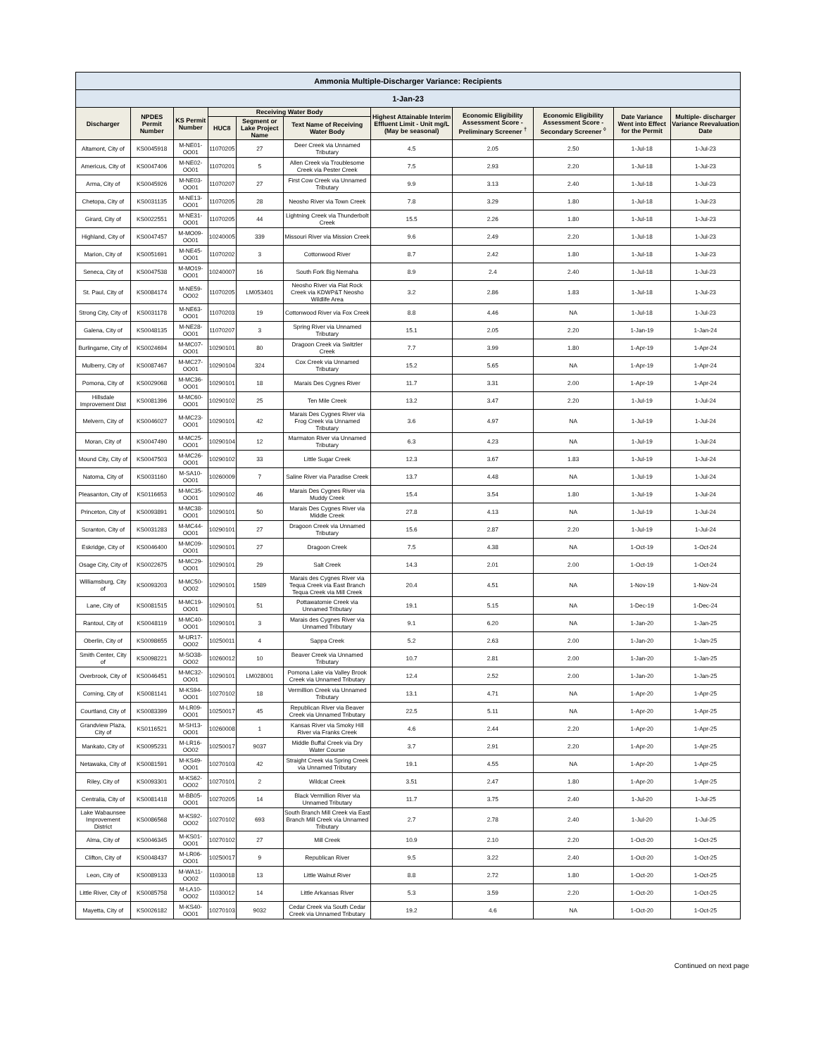| Ammonia Multiple-Discharger Variance: Recipients | | | | | | | | | | |
| 1-Jan-23 | | | | | | | | | | |
| Discharger | NPDES Permit Number | KS Permit Number | Receiving Water Body | | | Highest Attainable Interim Effluent Limit - Unit mg/L (May be seasonal) | Economic Eligibility Assessment Score - Preliminary Screener <sup>†</sup> | Economic Eligibility Assessment Score - Secondary Screener <sup>◊</sup> | Date Variance Went into Effect for the Permit | Multiple- discharger Variance Reevaluation Date |
| | | | HUC8 | Segment or Lake Project Name | Text Name of Receiving Water Body | | | | | |
| Altamont, City of | KS0045918 | M-NE01-OO01 | 11070205 | 27 | Deer Creek via Unnamed Tributary | 4.5 | 2.05 | 2.50 | 1-Jul-18 | 1-Jul-23 |
| Americus, City of | KS0047406 | M-NE02-OO01 | 11070201 | 5 | Allen Creek via Troublesome Creek via Pester Creek | 7.5 | 2.93 | 2.20 | 1-Jul-18 | 1-Jul-23 |
| Arma, City of | KS0045926 | M-NE03-OO01 | 11070207 | 27 | First Cow Creek via Unnamed Tributary | 9.9 | 3.13 | 2.40 | 1-Jul-18 | 1-Jul-23 |
| Chetopa, City of | KS0031135 | M-NE13-OO01 | 11070205 | 28 | Neosho River via Town Creek | 7.8 | 3.29 | 1.80 | 1-Jul-18 | 1-Jul-23 |
| Girard, City of | KS0022551 | M-NE31-OO01 | 11070205 | 44 | Lightning Creek via Thunderbolt Creek | 15.5 | 2.26 | 1.80 | 1-Jul-18 | 1-Jul-23 |
| Highland, City of | KS0047457 | M-MO09-OO01 | 10240005 | 339 | Missouri River via Mission Creek | 9.6 | 2.49 | 2.20 | 1-Jul-18 | 1-Jul-23 |
| Marion, City of | KS0051691 | M-NE45-OO01 | 11070202 | 3 | Cottonwood River | 8.7 | 2.42 | 1.80 | 1-Jul-18 | 1-Jul-23 |
| Seneca, City of | KS0047538 | M-MO19-OO01 | 10240007 | 16 | South Fork Big Nemaha | 8.9 | 2.4 | 2.40 | 1-Jul-18 | 1-Jul-23 |
| St. Paul, City of | KS0084174 | M-NE59-OO02 | 11070205 | LM053401 | Neosho River via Flat Rock Creek via KDWP&T Neosho Wildlife Area | 3.2 | 2.86 | 1.83 | 1-Jul-18 | 1-Jul-23 |
| Strong City, City of | KS0031178 | M-NE63-OO01 | 11070203 | 19 | Cottonwood River via Fox Creek | 8.8 | 4.46 | NA | 1-Jul-18 | 1-Jul-23 |
| Galena, City of | KS0048135 | M-NE28-OO01 | 11070207 | 3 | Spring River via Unnamed Tributary | 15.1 | 2.05 | 2.20 | 1-Jan-19 | 1-Jan-24 |
| Burlingame, City of | KS0024694 | M-MC07-OO01 | 10290101 | 80 | Dragoon Creek via Switzler Creek | 7.7 | 3.99 | 1.80 | 1-Apr-19 | 1-Apr-24 |
| Mulberry, City of | KS0087467 | M-MC27-OO01 | 10290104 | 324 | Cox Creek via Unnamed Tributary | 15.2 | 5.65 | NA | 1-Apr-19 | 1-Apr-24 |
| Pomona, City of | KS0029068 | M-MC36-OO01 | 10290101 | 18 | Marais Des Cygnes River | 11.7 | 3.31 | 2.00 | 1-Apr-19 | 1-Apr-24 |
| Hillsdale Improvement Dist | KS0081396 | M-MC60-OO01 | 10290102 | 25 | Ten Mile Creek | 13.2 | 3.47 | 2.20 | 1-Jul-19 | 1-Jul-24 |
| Melvern, City of | KS0046027 | M-MC23-OO01 | 10290101 | 42 | Marais Des Cygnes River via Frog Creek via Unnamed Tributary | 3.6 | 4.97 | NA | 1-Jul-19 | 1-Jul-24 |
| Moran, City of | KS0047490 | M-MC25-OO01 | 10290104 | 12 | Marmaton River via Unnamed Tributary | 6.3 | 4.23 | NA | 1-Jul-19 | 1-Jul-24 |
| Mound City, City of | KS0047503 | M-MC26-OO01 | 10290102 | 33 | Little Sugar Creek | 12.3 | 3.67 | 1.83 | 1-Jul-19 | 1-Jul-24 |
| Natoma, City of | KS0031160 | M-SA10-OO01 | 10260009 | 7 | Saline River via Paradise Creek | 13.7 | 4.48 | NA | 1-Jul-19 | 1-Jul-24 |
| Pleasanton, City of | KS0116653 | M-MC35-OO01 | 10290102 | 46 | Marais Des Cygnes River via Muddy Creek | 15.4 | 3.54 | 1.80 | 1-Jul-19 | 1-Jul-24 |
| Princeton, City of | KS0093891 | M-MC38-OO01 | 10290101 | 50 | Marais Des Cygnes River via Middle Creek | 27.8 | 4.13 | NA | 1-Jul-19 | 1-Jul-24 |
| Scranton, City of | KS0031283 | M-MC44-OO01 | 10290101 | 27 | Dragoon Creek via Unnamed Tributary | 15.6 | 2.87 | 2.20 | 1-Jul-19 | 1-Jul-24 |
| Eskridge, City of | KS0046400 | M-MC09-OO01 | 10290101 | 27 | Dragoon Creek | 7.5 | 4.38 | NA | 1-Oct-19 | 1-Oct-24 |
| Osage City, City of | KS0022675 | M-MC29-OO01 | 10290101 | 29 | Salt Creek | 14.3 | 2.01 | 2.00 | 1-Oct-19 | 1-Oct-24 |
| Williamsburg, City of | KS0093203 | M-MC50-OO02 | 10290101 | 1589 | Marais des Cygnes River via Tequa Creek via East Branch Tequa Creek via Mill Creek | 20.4 | 4.51 | NA | 1-Nov-19 | 1-Nov-24 |
| Lane, City of | KS0081515 | M-MC19-OO01 | 10290101 | 51 | Pottawatomie Creek via Unnamed Tributary | 19.1 | 5.15 | NA | 1-Dec-19 | 1-Dec-24 |
| Rantoul, City of | KS0048119 | M-MC40-OO01 | 10290101 | 3 | Marais des Cygnes River via Unnamed Tributary | 9.1 | 6.20 | NA | 1-Jan-20 | 1-Jan-25 |
| Oberlin, City of | KS0098655 | M-UR17-OO02 | 10250011 | 4 | Sappa Creek | 5.2 | 2.63 | 2.00 | 1-Jan-20 | 1-Jan-25 |
| Smith Center, City of | KS0098221 | M-SO38-OO02 | 10260012 | 10 | Beaver Creek via Unnamed Tributary | 10.7 | 2.81 | 2.00 | 1-Jan-20 | 1-Jan-25 |
| Overbrook, City of | KS0046451 | M-MC32-OO01 | 10290101 | LM028001 | Pomona Lake via Valley Brook Creek via Unnamed Tributary | 12.4 | 2.52 | 2.00 | 1-Jan-20 | 1-Jan-25 |
| Corning, City of | KS0081141 | M-KS94-OO01 | 10270102 | 18 | Vermillion Creek via Unnamed Tributary | 13.1 | 4.71 | NA | 1-Apr-20 | 1-Apr-25 |
| Courtland, City of | KS0083399 | M-LR09-OO01 | 10250017 | 45 | Republican River via Beaver Creek via Unnamed Tributary | 22.5 | 5.11 | NA | 1-Apr-20 | 1-Apr-25 |
| Grandview Plaza, City of | KS0116521 | M-SH13-OO01 | 10260008 | 1 | Kansas River via Smoky Hill River via Franks Creek | 4.6 | 2.44 | 2.20 | 1-Apr-20 | 1-Apr-25 |
| Mankato, City of | KS0095231 | M-LR16-OO02 | 10250017 | 9037 | Middle Buffal Creek via Dry Water Course | 3.7 | 2.91 | 2.20 | 1-Apr-20 | 1-Apr-25 |
| Netawaka, City of | KS0081591 | M-KS49-OO01 | 10270103 | 42 | Straight Creek via Spring Creek via Unnamed Tributary | 19.1 | 4.55 | NA | 1-Apr-20 | 1-Apr-25 |
| Riley, City of | KS0093301 | M-KS62-OO02 | 10270101 | 2 | Wildcat Creek | 3.51 | 2.47 | 1.80 | 1-Apr-20 | 1-Apr-25 |
| Centralia, City of | KS0081418 | M-BB05-OO01 | 10270205 | 14 | Black Vermillion River via Unnamed Tributary | 11.7 | 3.75 | 2.40 | 1-Jul-20 | 1-Jul-25 |
| Lake Wabaunsee Improvement District | KS0086568 | M-KS92-OO02 | 10270102 | 693 | South Branch Mill Creek via East Branch Mill Creek via Unnamed Tributary | 2.7 | 2.78 | 2.40 | 1-Jul-20 | 1-Jul-25 |
| Alma, City of | KS0046345 | M-KS01-OO01 | 10270102 | 27 | Mill Creek | 10.9 | 2.10 | 2.20 | 1-Oct-20 | 1-Oct-25 |
| Clifton, City of | KS0048437 | M-LR06-OO01 | 10250017 | 9 | Republican River | 9.5 | 3.22 | 2.40 | 1-Oct-20 | 1-Oct-25 |
| Leon, City of | KS0089133 | M-WA11-OO02 | 11030018 | 13 | Little Walnut River | 8.8 | 2.72 | 1.80 | 1-Oct-20 | 1-Oct-25 |
| Little River, City of | KS0085758 | M-LA10-OO02 | 11030012 | 14 | Little Arkansas River | 5.3 | 3.59 | 2.20 | 1-Oct-20 | 1-Oct-25 |
| Mayetta, City of | KS0026182 | M-KS40-OO01 | 10270103 | 9032 | Cedar Creek via South Cedar Creek via Unnamed Tributary | 19.2 | 4.6 | NA | 1-Oct-20 | 1-Oct-25 |
Continued on next page